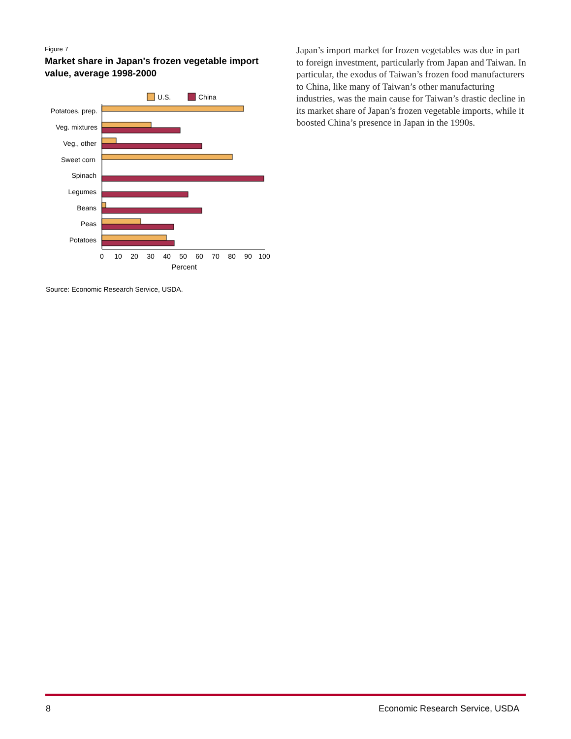Figure 7
Market share in Japan's frozen vegetable import value, average 1998-2000
U.S.
China
Potatoes, prep.
Veg. mixtures
Veg., other
Sweet corn
Spinach
Legumes
Beans
Peas
Potatoes
0
10
20
30
40
50
60
70
80
90
100
Percent
Source: Economic Research Service, USDA.
Japan’s import market for frozen vegetables was due in part to foreign investment, particularly from Japan and Taiwan. In particular, the exodus of Taiwan’s frozen food manufacturers to China, like many of Taiwan’s other manufacturing industries, was the main cause for Taiwan’s drastic decline in its market share of Japan’s frozen vegetable imports, while it boosted China’s presence in Japan in the 1990s.
8 Economic Research Service, USDA